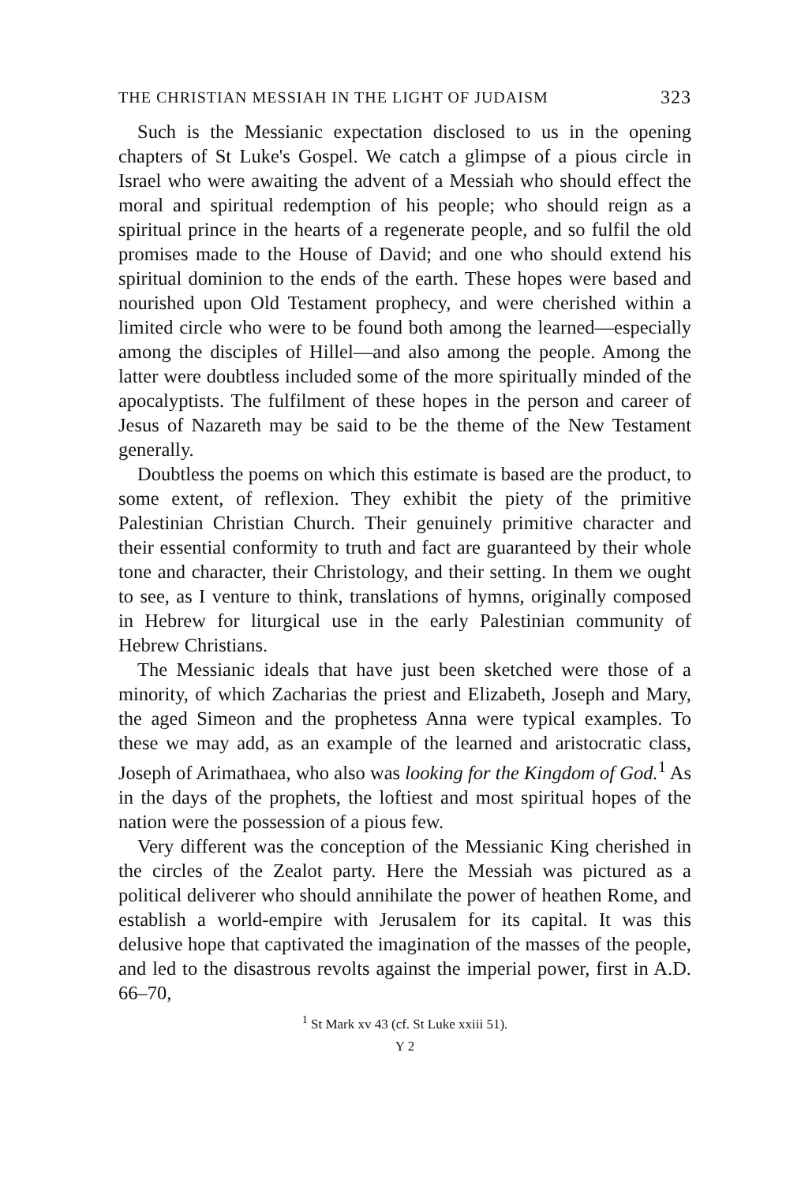THE CHRISTIAN MESSIAH IN THE LIGHT OF JUDAISM 323
Such is the Messianic expectation disclosed to us in the opening chapters of St Luke's Gospel. We catch a glimpse of a pious circle in Israel who were awaiting the advent of a Messiah who should effect the moral and spiritual redemption of his people; who should reign as a spiritual prince in the hearts of a regenerate people, and so fulfil the old promises made to the House of David; and one who should extend his spiritual dominion to the ends of the earth. These hopes were based and nourished upon Old Testament prophecy, and were cherished within a limited circle who were to be found both among the learned—especially among the disciples of Hillel—and also among the people. Among the latter were doubtless included some of the more spiritually minded of the apocalyptists. The fulfilment of these hopes in the person and career of Jesus of Nazareth may be said to be the theme of the New Testament generally.
Doubtless the poems on which this estimate is based are the product, to some extent, of reflexion. They exhibit the piety of the primitive Palestinian Christian Church. Their genuinely primitive character and their essential conformity to truth and fact are guaranteed by their whole tone and character, their Christology, and their setting. In them we ought to see, as I venture to think, translations of hymns, originally composed in Hebrew for liturgical use in the early Palestinian community of Hebrew Christians.
The Messianic ideals that have just been sketched were those of a minority, of which Zacharias the priest and Elizabeth, Joseph and Mary, the aged Simeon and the prophetess Anna were typical examples. To these we may add, as an example of the learned and aristocratic class, Joseph of Arimathaea, who also was looking for the Kingdom of God.<sup>1</sup> As in the days of the prophets, the loftiest and most spiritual hopes of the nation were the possession of a pious few.
Very different was the conception of the Messianic King cherished in the circles of the Zealot party. Here the Messiah was pictured as a political deliverer who should annihilate the power of heathen Rome, and establish a world-empire with Jerusalem for its capital. It was this delusive hope that captivated the imagination of the masses of the people, and led to the disastrous revolts against the imperial power, first in A.D. 66–70,
<sup>1</sup> St Mark xv 43 (cf. St Luke xxiii 51).
Y 2